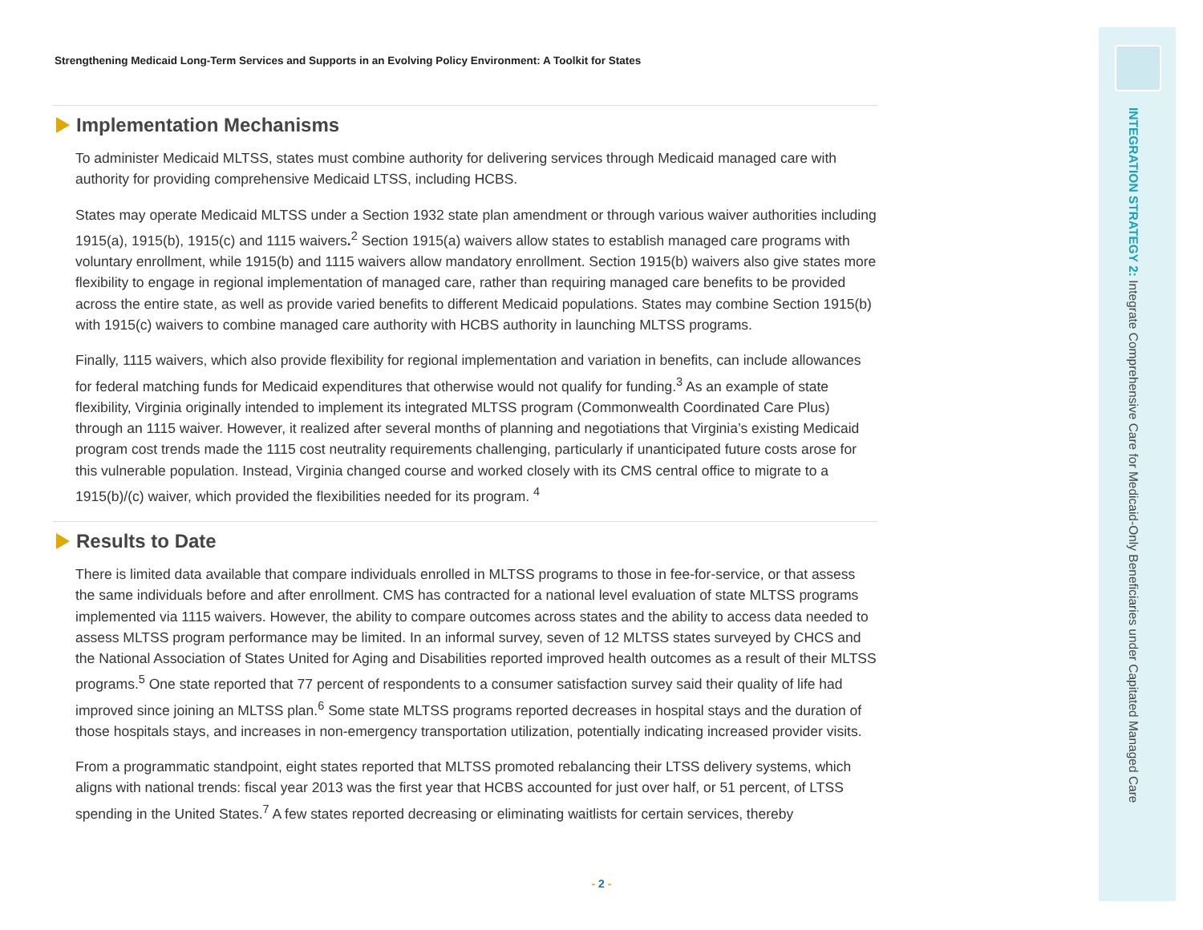Strengthening Medicaid Long-Term Services and Supports in an Evolving Policy Environment: A Toolkit for States
Implementation Mechanisms
To administer Medicaid MLTSS, states must combine authority for delivering services through Medicaid managed care with authority for providing comprehensive Medicaid LTSS, including HCBS.
States may operate Medicaid MLTSS under a Section 1932 state plan amendment or through various waiver authorities including 1915(a), 1915(b), 1915(c) and 1115 waivers.<sup>2</sup> Section 1915(a) waivers allow states to establish managed care programs with voluntary enrollment, while 1915(b) and 1115 waivers allow mandatory enrollment. Section 1915(b) waivers also give states more flexibility to engage in regional implementation of managed care, rather than requiring managed care benefits to be provided across the entire state, as well as provide varied benefits to different Medicaid populations. States may combine Section 1915(b) with 1915(c) waivers to combine managed care authority with HCBS authority in launching MLTSS programs.
Finally, 1115 waivers, which also provide flexibility for regional implementation and variation in benefits, can include allowances for federal matching funds for Medicaid expenditures that otherwise would not qualify for funding.<sup>3</sup> As an example of state flexibility, Virginia originally intended to implement its integrated MLTSS program (Commonwealth Coordinated Care Plus) through an 1115 waiver. However, it realized after several months of planning and negotiations that Virginia’s existing Medicaid program cost trends made the 1115 cost neutrality requirements challenging, particularly if unanticipated future costs arose for this vulnerable population. Instead, Virginia changed course and worked closely with its CMS central office to migrate to a 1915(b)/(c) waiver, which provided the flexibilities needed for its program. <sup>4</sup>
Results to Date
There is limited data available that compare individuals enrolled in MLTSS programs to those in fee-for-service, or that assess the same individuals before and after enrollment. CMS has contracted for a national level evaluation of state MLTSS programs implemented via 1115 waivers. However, the ability to compare outcomes across states and the ability to access data needed to assess MLTSS program performance may be limited. In an informal survey, seven of 12 MLTSS states surveyed by CHCS and the National Association of States United for Aging and Disabilities reported improved health outcomes as a result of their MLTSS programs.<sup>5</sup> One state reported that 77 percent of respondents to a consumer satisfaction survey said their quality of life had improved since joining an MLTSS plan.<sup>6</sup> Some state MLTSS programs reported decreases in hospital stays and the duration of those hospitals stays, and increases in non-emergency transportation utilization, potentially indicating increased provider visits.
From a programmatic standpoint, eight states reported that MLTSS promoted rebalancing their LTSS delivery systems, which aligns with national trends: fiscal year 2013 was the first year that HCBS accounted for just over half, or 51 percent, of LTSS spending in the United States.<sup>7</sup> A few states reported decreasing or eliminating waitlists for certain services, thereby
- 2 -
INTEGRATION STRATEGY 2: Integrate Comprehensive Care for Medicaid-Only Beneficiaries under Capitated Managed Care